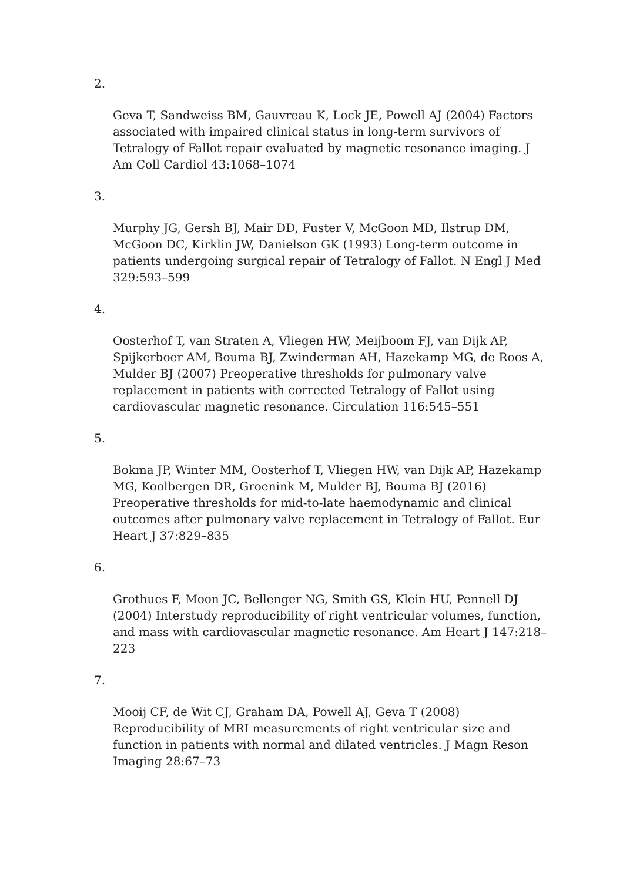2.
Geva T, Sandweiss BM, Gauvreau K, Lock JE, Powell AJ (2004) Factors associated with impaired clinical status in long-term survivors of Tetralogy of Fallot repair evaluated by magnetic resonance imaging. J Am Coll Cardiol 43:1068–1074
3.
Murphy JG, Gersh BJ, Mair DD, Fuster V, McGoon MD, Ilstrup DM, McGoon DC, Kirklin JW, Danielson GK (1993) Long-term outcome in patients undergoing surgical repair of Tetralogy of Fallot. N Engl J Med 329:593–599
4.
Oosterhof T, van Straten A, Vliegen HW, Meijboom FJ, van Dijk AP, Spijkerboer AM, Bouma BJ, Zwinderman AH, Hazekamp MG, de Roos A, Mulder BJ (2007) Preoperative thresholds for pulmonary valve replacement in patients with corrected Tetralogy of Fallot using cardiovascular magnetic resonance. Circulation 116:545–551
5.
Bokma JP, Winter MM, Oosterhof T, Vliegen HW, van Dijk AP, Hazekamp MG, Koolbergen DR, Groenink M, Mulder BJ, Bouma BJ (2016) Preoperative thresholds for mid-to-late haemodynamic and clinical outcomes after pulmonary valve replacement in Tetralogy of Fallot. Eur Heart J 37:829–835
6.
Grothues F, Moon JC, Bellenger NG, Smith GS, Klein HU, Pennell DJ (2004) Interstudy reproducibility of right ventricular volumes, function, and mass with cardiovascular magnetic resonance. Am Heart J 147:218–223
7.
Mooij CF, de Wit CJ, Graham DA, Powell AJ, Geva T (2008) Reproducibility of MRI measurements of right ventricular size and function in patients with normal and dilated ventricles. J Magn Reson Imaging 28:67–73